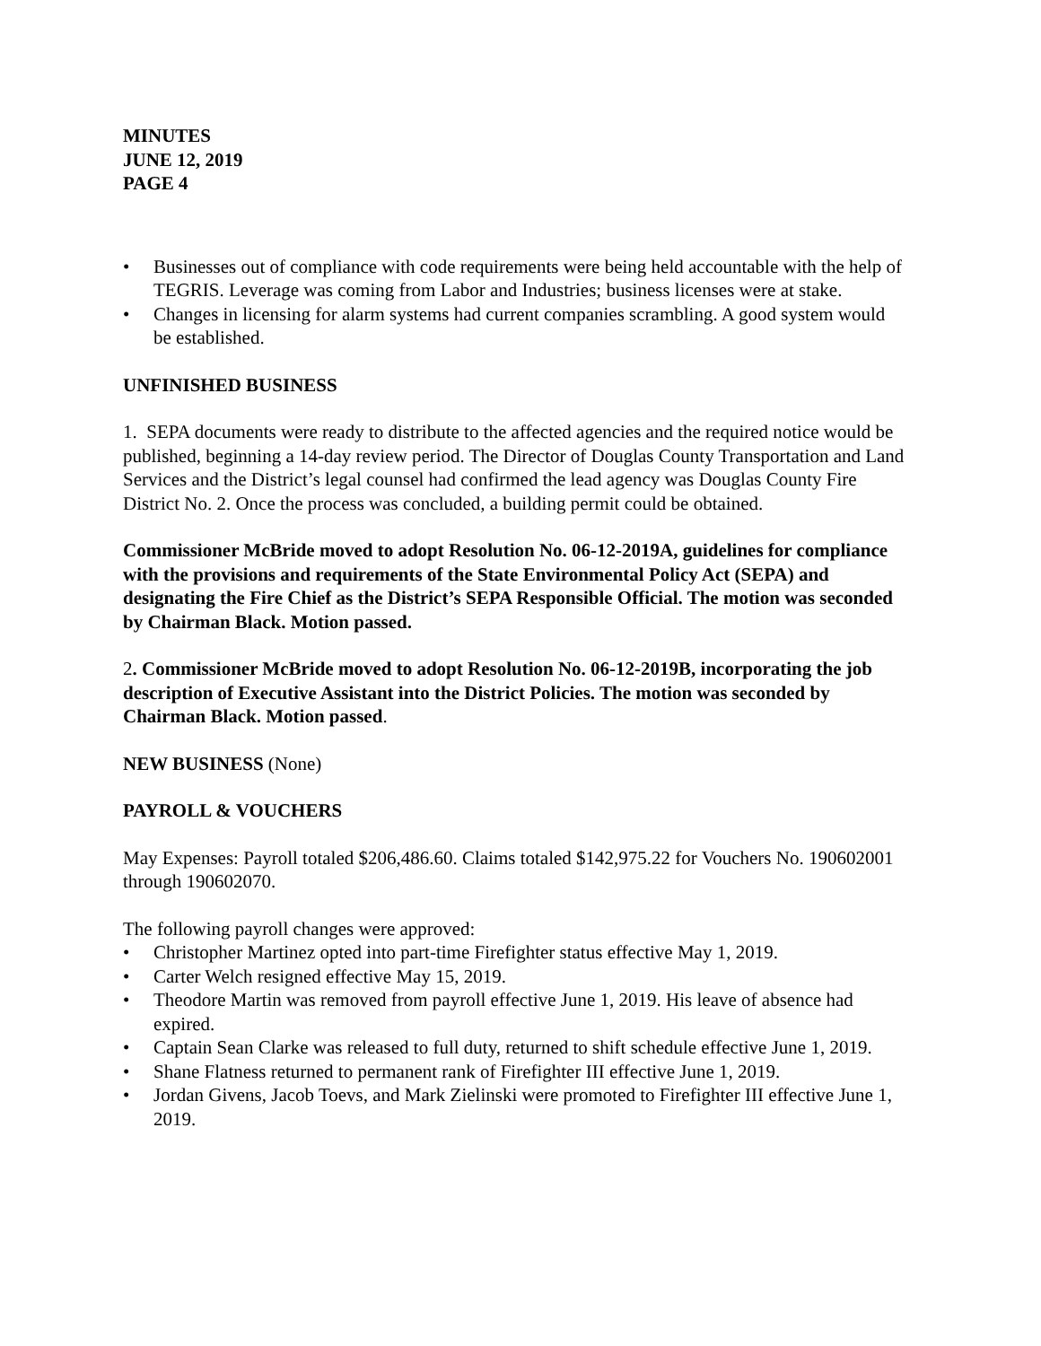MINUTES
JUNE 12, 2019
PAGE 4
• Businesses out of compliance with code requirements were being held accountable with the help of TEGRIS. Leverage was coming from Labor and Industries; business licenses were at stake.
• Changes in licensing for alarm systems had current companies scrambling. A good system would be established.
UNFINISHED BUSINESS
1. SEPA documents were ready to distribute to the affected agencies and the required notice would be published, beginning a 14-day review period. The Director of Douglas County Transportation and Land Services and the District’s legal counsel had confirmed the lead agency was Douglas County Fire District No. 2. Once the process was concluded, a building permit could be obtained.
Commissioner McBride moved to adopt Resolution No. 06-12-2019A, guidelines for compliance with the provisions and requirements of the State Environmental Policy Act (SEPA) and designating the Fire Chief as the District’s SEPA Responsible Official. The motion was seconded by Chairman Black. Motion passed.
2. Commissioner McBride moved to adopt Resolution No. 06-12-2019B, incorporating the job description of Executive Assistant into the District Policies. The motion was seconded by Chairman Black. Motion passed.
NEW BUSINESS (None)
PAYROLL & VOUCHERS
May Expenses: Payroll totaled $206,486.60. Claims totaled $142,975.22 for Vouchers No. 190602001 through 190602070.
The following payroll changes were approved:
• Christopher Martinez opted into part-time Firefighter status effective May 1, 2019.
• Carter Welch resigned effective May 15, 2019.
• Theodore Martin was removed from payroll effective June 1, 2019. His leave of absence had expired.
• Captain Sean Clarke was released to full duty, returned to shift schedule effective June 1, 2019.
• Shane Flatness returned to permanent rank of Firefighter III effective June 1, 2019.
• Jordan Givens, Jacob Toevs, and Mark Zielinski were promoted to Firefighter III effective June 1, 2019.